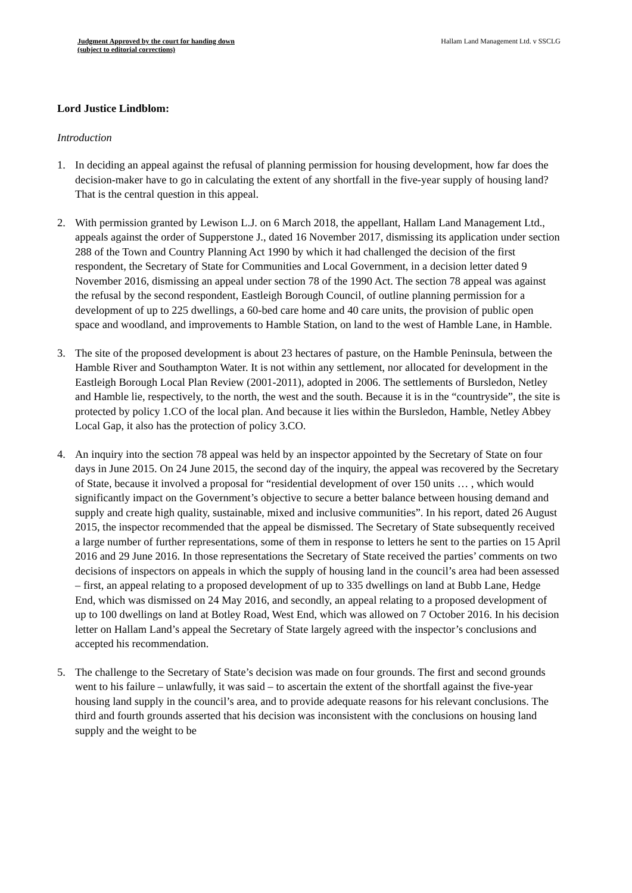Judgment Approved by the court for handing down
(subject to editorial corrections)
Hallam Land Management Ltd. v SSCLG
Lord Justice Lindblom:
Introduction
1. In deciding an appeal against the refusal of planning permission for housing development, how far does the decision-maker have to go in calculating the extent of any shortfall in the five-year supply of housing land? That is the central question in this appeal.
2. With permission granted by Lewison L.J. on 6 March 2018, the appellant, Hallam Land Management Ltd., appeals against the order of Supperstone J., dated 16 November 2017, dismissing its application under section 288 of the Town and Country Planning Act 1990 by which it had challenged the decision of the first respondent, the Secretary of State for Communities and Local Government, in a decision letter dated 9 November 2016, dismissing an appeal under section 78 of the 1990 Act. The section 78 appeal was against the refusal by the second respondent, Eastleigh Borough Council, of outline planning permission for a development of up to 225 dwellings, a 60-bed care home and 40 care units, the provision of public open space and woodland, and improvements to Hamble Station, on land to the west of Hamble Lane, in Hamble.
3. The site of the proposed development is about 23 hectares of pasture, on the Hamble Peninsula, between the Hamble River and Southampton Water. It is not within any settlement, nor allocated for development in the Eastleigh Borough Local Plan Review (2001-2011), adopted in 2006. The settlements of Bursledon, Netley and Hamble lie, respectively, to the north, the west and the south. Because it is in the “countryside”, the site is protected by policy 1.CO of the local plan. And because it lies within the Bursledon, Hamble, Netley Abbey Local Gap, it also has the protection of policy 3.CO.
4. An inquiry into the section 78 appeal was held by an inspector appointed by the Secretary of State on four days in June 2015. On 24 June 2015, the second day of the inquiry, the appeal was recovered by the Secretary of State, because it involved a proposal for “residential development of over 150 units … , which would significantly impact on the Government’s objective to secure a better balance between housing demand and supply and create high quality, sustainable, mixed and inclusive communities”. In his report, dated 26 August 2015, the inspector recommended that the appeal be dismissed. The Secretary of State subsequently received a large number of further representations, some of them in response to letters he sent to the parties on 15 April 2016 and 29 June 2016. In those representations the Secretary of State received the parties’ comments on two decisions of inspectors on appeals in which the supply of housing land in the council’s area had been assessed – first, an appeal relating to a proposed development of up to 335 dwellings on land at Bubb Lane, Hedge End, which was dismissed on 24 May 2016, and secondly, an appeal relating to a proposed development of up to 100 dwellings on land at Botley Road, West End, which was allowed on 7 October 2016. In his decision letter on Hallam Land’s appeal the Secretary of State largely agreed with the inspector’s conclusions and accepted his recommendation.
5. The challenge to the Secretary of State’s decision was made on four grounds. The first and second grounds went to his failure – unlawfully, it was said – to ascertain the extent of the shortfall against the five-year housing land supply in the council’s area, and to provide adequate reasons for his relevant conclusions. The third and fourth grounds asserted that his decision was inconsistent with the conclusions on housing land supply and the weight to be